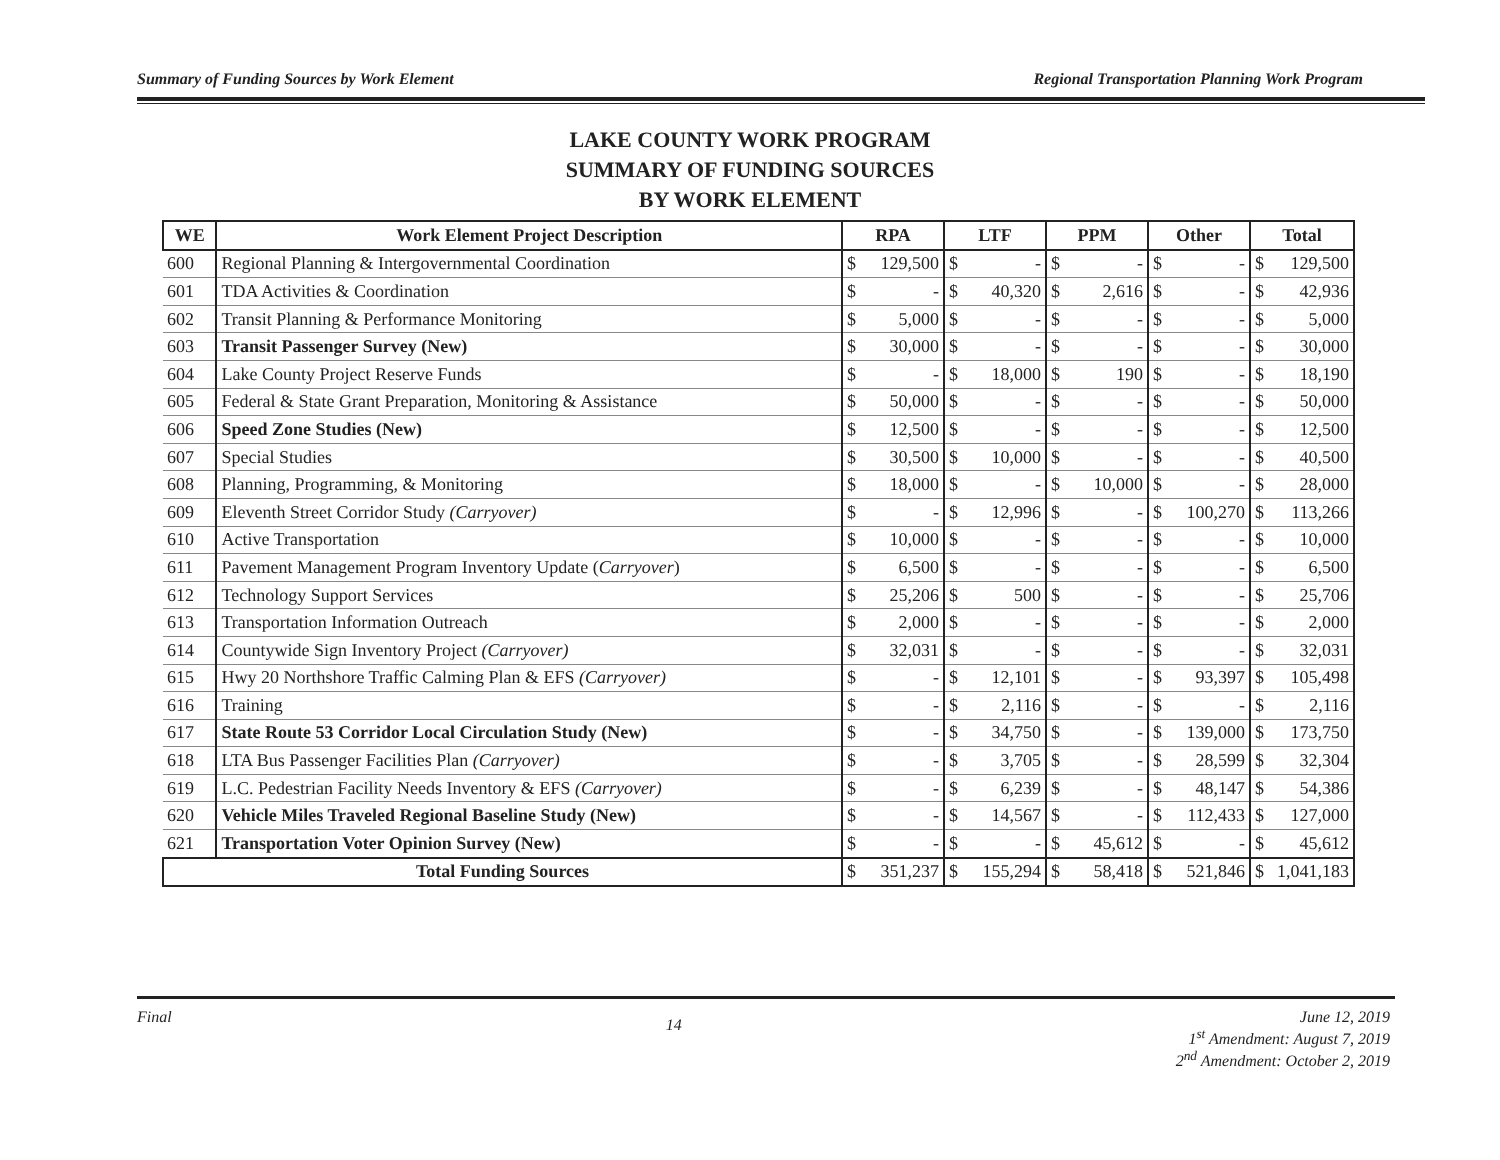Summary of Funding Sources by Work Element Regional Transportation Planning Work Program
LAKE COUNTY WORK PROGRAM
SUMMARY OF FUNDING SOURCES
BY WORK ELEMENT
| WE | Work Element Project Description | RPA | | LTF | | PPM | | Other | | Total | |
| --- | --- | --- | --- | --- | --- | --- | --- | --- | --- | --- | --- |
| 600 | Regional Planning & Intergovernmental Coordination | $ | 129,500 | $ | - | $ | - | $ | - | $ | 129,500 |
| 601 | TDA Activities & Coordination | $ | - | $ | 40,320 | $ | 2,616 | $ | - | $ | 42,936 |
| 602 | Transit Planning & Performance Monitoring | $ | 5,000 | $ | - | $ | - | $ | - | $ | 5,000 |
| 603 | Transit Passenger Survey (New) | $ | 30,000 | $ | - | $ | - | $ | - | $ | 30,000 |
| 604 | Lake County Project Reserve Funds | $ | - | $ | 18,000 | $ | 190 | $ | - | $ | 18,190 |
| 605 | Federal & State Grant Preparation, Monitoring & Assistance | $ | 50,000 | $ | - | $ | - | $ | - | $ | 50,000 |
| 606 | Speed Zone Studies (New) | $ | 12,500 | $ | - | $ | - | $ | - | $ | 12,500 |
| 607 | Special Studies | $ | 30,500 | $ | 10,000 | $ | - | $ | - | $ | 40,500 |
| 608 | Planning, Programming, & Monitoring | $ | 18,000 | $ | - | $ | 10,000 | $ | - | $ | 28,000 |
| 609 | Eleventh Street Corridor Study (Carryover) | $ | - | $ | 12,996 | $ | - | $ | 100,270 | $ | 113,266 |
| 610 | Active Transportation | $ | 10,000 | $ | - | $ | - | $ | - | $ | 10,000 |
| 611 | Pavement Management Program Inventory Update ( Carryover ) | $ | 6,500 | $ | - | $ | - | $ | - | $ | 6,500 |
| 612 | Technology Support Services | $ | 25,206 | $ | 500 | $ | - | $ | - | $ | 25,706 |
| 613 | Transportation Information Outreach | $ | 2,000 | $ | - | $ | - | $ | - | $ | 2,000 |
| 614 | Countywide Sign Inventory Project (Carryover) | $ | 32,031 | $ | - | $ | - | $ | - | $ | 32,031 |
| 615 | Hwy 20 Northshore Traffic Calming Plan & EFS (Carryover) | $ | - | $ | 12,101 | $ | - | $ | 93,397 | $ | 105,498 |
| 616 | Training | $ | - | $ | 2,116 | $ | - | $ | - | $ | 2,116 |
| 617 | State Route 53 Corridor Local Circulation Study (New) | $ | - | $ | 34,750 | $ | - | $ | 139,000 | $ | 173,750 |
| 618 | LTA Bus Passenger Facilities Plan (Carryover) | $ | - | $ | 3,705 | $ | - | $ | 28,599 | $ | 32,304 |
| 619 | L.C. Pedestrian Facility Needs Inventory & EFS (Carryover) | $ | - | $ | 6,239 | $ | - | $ | 48,147 | $ | 54,386 |
| 620 | Vehicle Miles Traveled Regional Baseline Study (New) | $ | - | $ | 14,567 | $ | - | $ | 112,433 | $ | 127,000 |
| 621 | Transportation Voter Opinion Survey (New) | $ | - | $ | - | $ | 45,612 | $ | - | $ | 45,612 |
| Total Funding Sources | | $ | 351,237 | $ | 155,294 | $ | 58,418 | $ | 521,846 | $ | 1,041,183 |
Final 14 June 12, 2019
1<sup>st</sup> Amendment: August 7, 2019
2<sup>nd</sup> Amendment: October 2, 2019